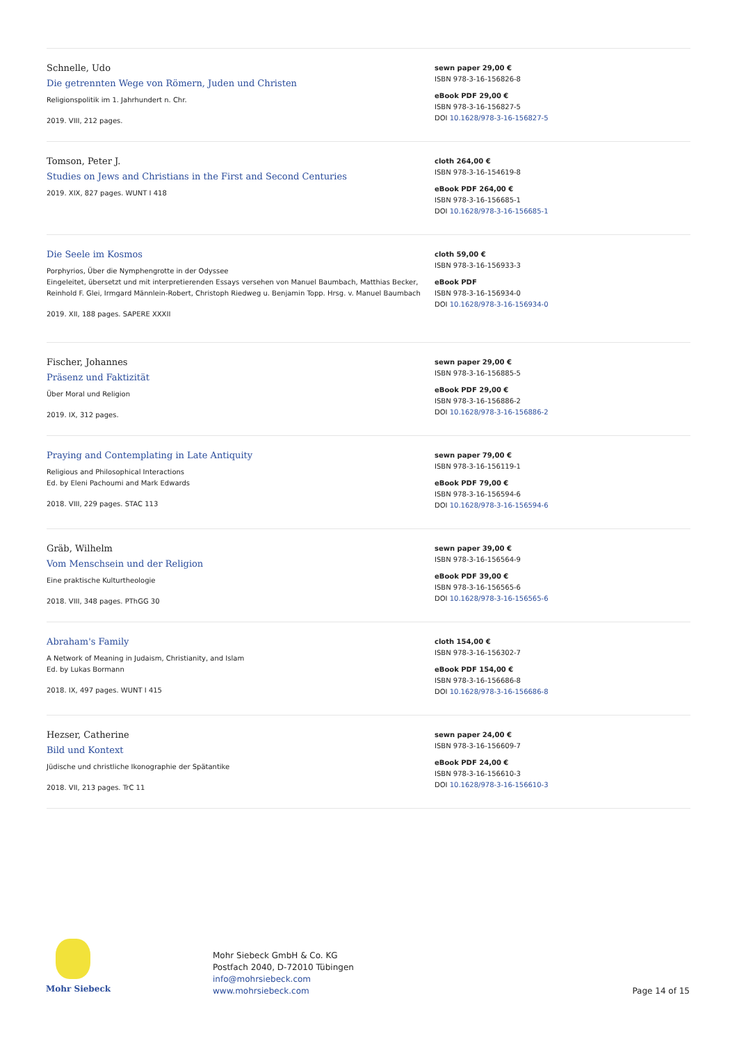Schnelle, Udo
Die getrennten Wege von Römern, Juden und Christen
Religionspolitik im 1. Jahrhundert n. Chr.
2019. VIII, 212 pages.
sewn paper 29,00 €
ISBN 978-3-16-156826-8
eBook PDF 29,00 €
ISBN 978-3-16-156827-5
DOI 10.1628/978-3-16-156827-5
Tomson, Peter J.
Studies on Jews and Christians in the First and Second Centuries
2019. XIX, 827 pages. WUNT I 418
cloth 264,00 €
ISBN 978-3-16-154619-8
eBook PDF 264,00 €
ISBN 978-3-16-156685-1
DOI 10.1628/978-3-16-156685-1
Die Seele im Kosmos
Porphyrios, Über die Nymphengrotte in der Odyssee
Eingeleitet, übersetzt und mit interpretierenden Essays versehen von Manuel Baumbach, Matthias Becker, Reinhold F. Glei, Irmgard Männlein-Robert, Christoph Riedweg u. Benjamin Topp. Hrsg. v. Manuel Baumbach
2019. XII, 188 pages. SAPERE XXXII
cloth 59,00 €
ISBN 978-3-16-156933-3
eBook PDF
ISBN 978-3-16-156934-0
DOI 10.1628/978-3-16-156934-0
Fischer, Johannes
Präsenz und Faktizität
Über Moral und Religion
2019. IX, 312 pages.
sewn paper 29,00 €
ISBN 978-3-16-156885-5
eBook PDF 29,00 €
ISBN 978-3-16-156886-2
DOI 10.1628/978-3-16-156886-2
Praying and Contemplating in Late Antiquity
Religious and Philosophical Interactions
Ed. by Eleni Pachoumi and Mark Edwards
2018. VIII, 229 pages. STAC 113
sewn paper 79,00 €
ISBN 978-3-16-156119-1
eBook PDF 79,00 €
ISBN 978-3-16-156594-6
DOI 10.1628/978-3-16-156594-6
Gräb, Wilhelm
Vom Menschsein und der Religion
Eine praktische Kulturtheologie
2018. VIII, 348 pages. PThGG 30
sewn paper 39,00 €
ISBN 978-3-16-156564-9
eBook PDF 39,00 €
ISBN 978-3-16-156565-6
DOI 10.1628/978-3-16-156565-6
Abraham's Family
A Network of Meaning in Judaism, Christianity, and Islam
Ed. by Lukas Bormann
2018. IX, 497 pages. WUNT I 415
cloth 154,00 €
ISBN 978-3-16-156302-7
eBook PDF 154,00 €
ISBN 978-3-16-156686-8
DOI 10.1628/978-3-16-156686-8
Hezser, Catherine
Bild und Kontext
Jüdische und christliche Ikonographie der Spätantike
2018. VII, 213 pages. TrC 11
sewn paper 24,00 €
ISBN 978-3-16-156609-7
eBook PDF 24,00 €
ISBN 978-3-16-156610-3
DOI 10.1628/978-3-16-156610-3
Mohr Siebeck
Mohr Siebeck GmbH & Co. KG
Postfach 2040, D-72010 Tübingen
info@mohrsiebeck.com
www.mohrsiebeck.com
Page 14 of 15